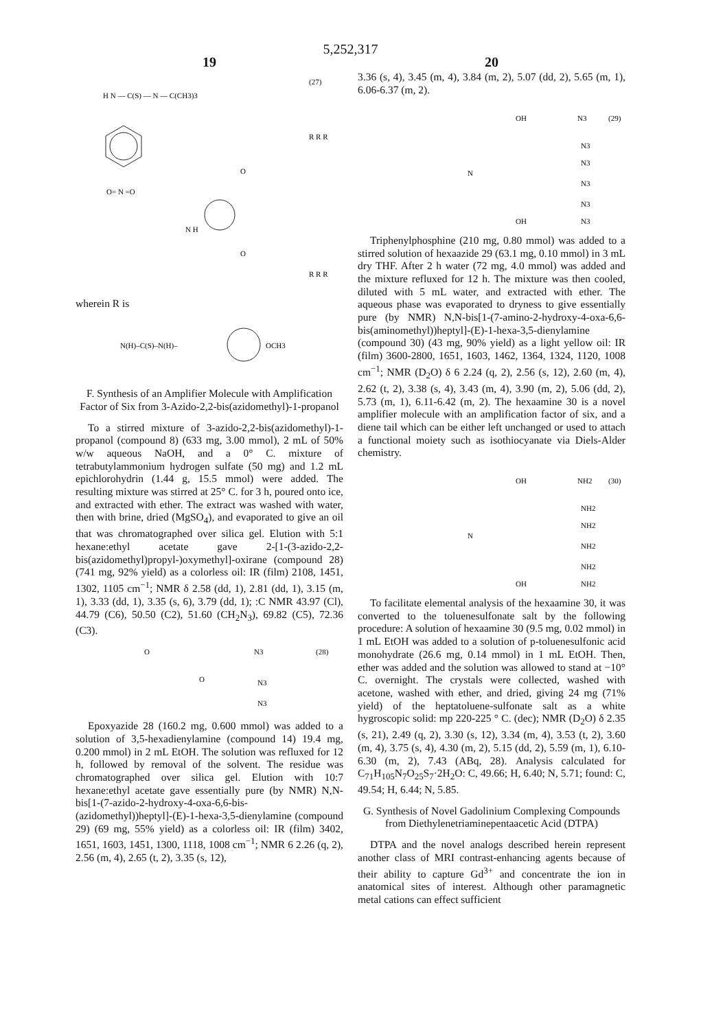5,252,317
19
(27)
H N — C(S) — N — C(CH3)3
O= N =O
O
O
R R R
R R R
N H
wherein R is
N(H)–C(S)–N(H)–
OCH3
F. Synthesis of an Amplifier Molecule with Amplification Factor of Six from 3-Azido-2,2-bis(azidomethyl)-1-propanol
To a stirred mixture of 3-azido-2,2-bis(azidomethyl)-1-propanol (compound 8) (633 mg, 3.00 mmol), 2 mL of 50% w/w aqueous NaOH, and a 0° C. mixture of tetrabutylammonium hydrogen sulfate (50 mg) and 1.2 mL epichlorohydrin (1.44 g, 15.5 mmol) were added. The resulting mixture was stirred at 25° C. for 3 h, poured onto ice, and extracted with ether. The extract was washed with water, then with brine, dried (MgSO<sub>4</sub>), and evaporated to give an oil that was chromatographed over silica gel. Elution with 5:1 hexane:ethyl acetate gave 2-[1-(3-azido-2,2-bis(azidomethyl)propyl-)oxymethyl]-oxirane (compound 28) (741 mg, 92% yield) as a colorless oil: IR (film) 2108, 1451, 1302, 1105 cm<sup>−1</sup>; NMR δ 2.58 (dd, 1), 2.81 (dd, 1), 3.15 (m, 1), 3.33 (dd, 1), 3.35 (s, 6), 3.79 (dd, 1); :C NMR 43.97 (Cl), 44.79 (C6), 50.50 (C2), 51.60 (CH<sub>2</sub>N<sub>3</sub>), 69.82 (C5), 72.36 (C3).
O
O
N3
N3
N3
(28)
Epoxyazide 28 (160.2 mg, 0.600 mmol) was added to a solution of 3,5-hexadienylamine (compound 14) 19.4 mg, 0.200 mmol) in 2 mL EtOH. The solution was refluxed for 12 h, followed by removal of the solvent. The residue was chromatographed over silica gel. Elution with 10:7 hexane:ethyl acetate gave essentially pure (by NMR) N,N-bis[1-(7-azido-2-hydroxy-4-oxa-6,6-bis-(azidomethyl))heptyl]-(E)-1-hexa-3,5-dienylamine (compound 29) (69 mg, 55% yield) as a colorless oil: IR (film) 3402, 1651, 1603, 1451, 1300, 1118, 1008 cm<sup>−1</sup>; NMR 6 2.26 (q, 2), 2.56 (m, 4), 2.65 (t, 2), 3.35 (s, 12),
20
3.36 (s, 4), 3.45 (m, 4), 3.84 (m, 2), 5.07 (dd, 2), 5.65 (m, 1), 6.06-6.37 (m, 2).
OH
N3
(29)
N3
N3
N
N3
N3
OH
N3
Triphenylphosphine (210 mg, 0.80 mmol) was added to a stirred solution of hexaazide 29 (63.1 mg, 0.10 mmol) in 3 mL dry THF. After 2 h water (72 mg, 4.0 mmol) was added and the mixture refluxed for 12 h. The mixture was then cooled, diluted with 5 mL water, and extracted with ether. The aqueous phase was evaporated to dryness to give essentially pure (by NMR) N,N-bis[1-(7-amino-2-hydroxy-4-oxa-6,6-bis(aminomethyl))heptyl]-(E)-1-hexa-3,5-dienylamine (compound 30) (43 mg, 90% yield) as a light yellow oil: IR (film) 3600-2800, 1651, 1603, 1462, 1364, 1324, 1120, 1008 cm<sup>−1</sup>; NMR (D<sub>2</sub>O) δ 6 2.24 (q, 2), 2.56 (s, 12), 2.60 (m, 4), 2.62 (t, 2), 3.38 (s, 4), 3.43 (m, 4), 3.90 (m, 2), 5.06 (dd, 2), 5.73 (m, 1), 6.11-6.42 (m, 2). The hexaamine 30 is a novel amplifier molecule with an amplification factor of six, and a diene tail which can be either left unchanged or used to attach a functional moiety such as isothiocyanate via Diels-Alder chemistry.
OH
NH2
(30)
NH2
NH2
N
NH2
NH2
OH
NH2
To facilitate elemental analysis of the hexaamine 30, it was converted to the toluenesulfonate salt by the following procedure: A solution of hexaamine 30 (9.5 mg, 0.02 mmol) in 1 mL EtOH was added to a solution of p-toluenesulfonic acid monohydrate (26.6 mg, 0.14 mmol) in 1 mL EtOH. Then, ether was added and the solution was allowed to stand at −10° C. overnight. The crystals were collected, washed with acetone, washed with ether, and dried, giving 24 mg (71% yield) of the heptatoluene-sulfonate salt as a white hygroscopic solid: mp 220-225 ° C. (dec); NMR (D<sub>2</sub>O) δ 2.35 (s, 21), 2.49 (q, 2), 3.30 (s, 12), 3.34 (m, 4), 3.53 (t, 2), 3.60 (m, 4), 3.75 (s, 4), 4.30 (m, 2), 5.15 (dd, 2), 5.59 (m, 1), 6.10-6.30 (m, 2), 7.43 (ABq, 28). Analysis calculated for C<sub>71</sub>H<sub>105</sub>N<sub>7</sub>O<sub>25</sub>S<sub>7</sub>·2H<sub>2</sub>O: C, 49.66; H, 6.40; N, 5.71; found: C, 49.54; H, 6.44; N, 5.85.
G. Synthesis of Novel Gadolinium Complexing Compounds from Diethylenetriaminepentaacetic Acid (DTPA)
DTPA and the novel analogs described herein represent another class of MRI contrast-enhancing agents because of their ability to capture Gd<sup>3+</sup> and concentrate the ion in anatomical sites of interest. Although other paramagnetic metal cations can effect sufficient